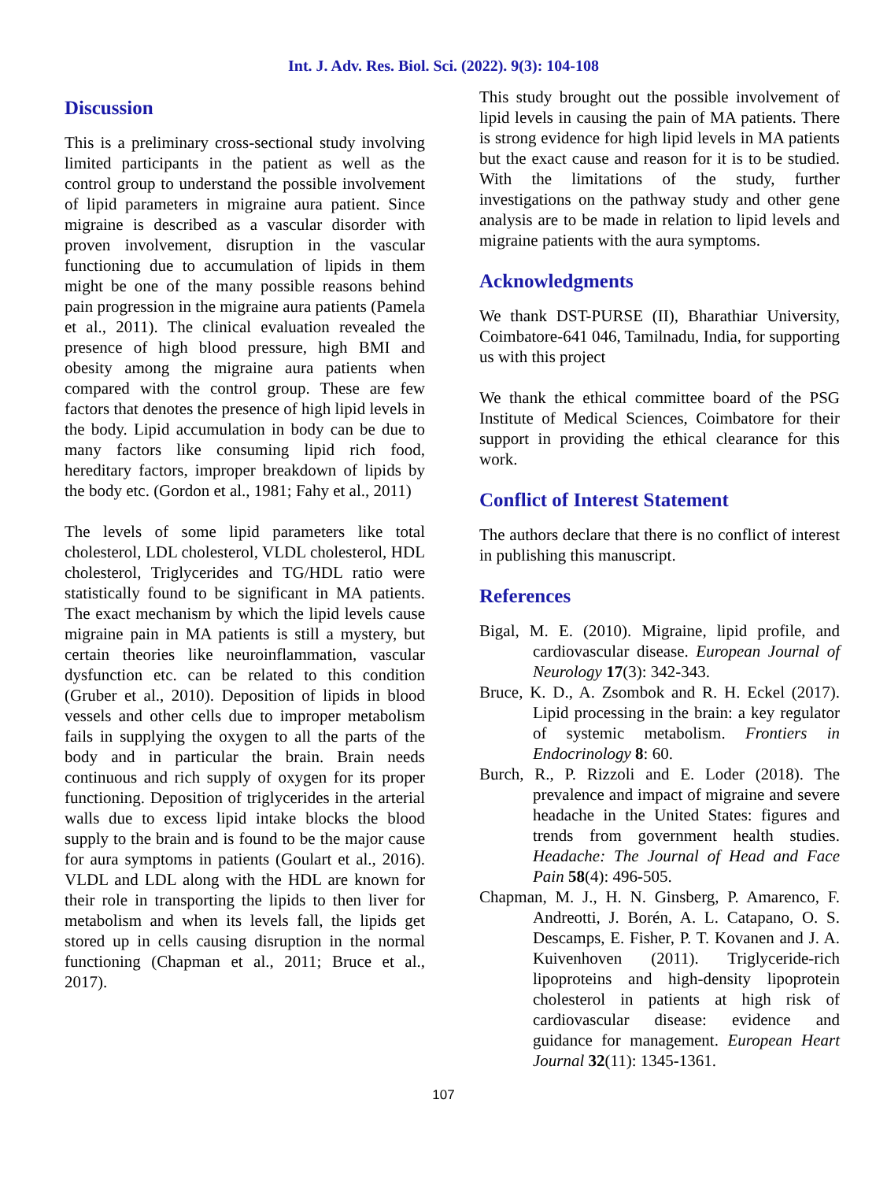Int. J. Adv. Res. Biol. Sci. (2022). 9(3): 104-108
Discussion
This is a preliminary cross-sectional study involving limited participants in the patient as well as the control group to understand the possible involvement of lipid parameters in migraine aura patient. Since migraine is described as a vascular disorder with proven involvement, disruption in the vascular functioning due to accumulation of lipids in them might be one of the many possible reasons behind pain progression in the migraine aura patients (Pamela et al., 2011). The clinical evaluation revealed the presence of high blood pressure, high BMI and obesity among the migraine aura patients when compared with the control group. These are few factors that denotes the presence of high lipid levels in the body. Lipid accumulation in body can be due to many factors like consuming lipid rich food, hereditary factors, improper breakdown of lipids by the body etc. (Gordon et al., 1981; Fahy et al., 2011)
The levels of some lipid parameters like total cholesterol, LDL cholesterol, VLDL cholesterol, HDL cholesterol, Triglycerides and TG/HDL ratio were statistically found to be significant in MA patients. The exact mechanism by which the lipid levels cause migraine pain in MA patients is still a mystery, but certain theories like neuroinflammation, vascular dysfunction etc. can be related to this condition (Gruber et al., 2010). Deposition of lipids in blood vessels and other cells due to improper metabolism fails in supplying the oxygen to all the parts of the body and in particular the brain. Brain needs continuous and rich supply of oxygen for its proper functioning. Deposition of triglycerides in the arterial walls due to excess lipid intake blocks the blood supply to the brain and is found to be the major cause for aura symptoms in patients (Goulart et al., 2016). VLDL and LDL along with the HDL are known for their role in transporting the lipids to then liver for metabolism and when its levels fall, the lipids get stored up in cells causing disruption in the normal functioning (Chapman et al., 2011; Bruce et al., 2017).
This study brought out the possible involvement of lipid levels in causing the pain of MA patients. There is strong evidence for high lipid levels in MA patients but the exact cause and reason for it is to be studied. With the limitations of the study, further investigations on the pathway study and other gene analysis are to be made in relation to lipid levels and migraine patients with the aura symptoms.
Acknowledgments
We thank DST-PURSE (II), Bharathiar University, Coimbatore-641 046, Tamilnadu, India, for supporting us with this project
We thank the ethical committee board of the PSG Institute of Medical Sciences, Coimbatore for their support in providing the ethical clearance for this work.
Conflict of Interest Statement
The authors declare that there is no conflict of interest in publishing this manuscript.
References
Bigal, M. E. (2010). Migraine, lipid profile, and cardiovascular disease. European Journal of Neurology 17(3): 342-343.
Bruce, K. D., A. Zsombok and R. H. Eckel (2017). Lipid processing in the brain: a key regulator of systemic metabolism. Frontiers in Endocrinology 8: 60.
Burch, R., P. Rizzoli and E. Loder (2018). The prevalence and impact of migraine and severe headache in the United States: figures and trends from government health studies. Headache: The Journal of Head and Face Pain 58(4): 496-505.
Chapman, M. J., H. N. Ginsberg, P. Amarenco, F. Andreotti, J. Borén, A. L. Catapano, O. S. Descamps, E. Fisher, P. T. Kovanen and J. A. Kuivenhoven (2011). Triglyceride-rich lipoproteins and high-density lipoprotein cholesterol in patients at high risk of cardiovascular disease: evidence and guidance for management. European Heart Journal 32(11): 1345-1361.
107